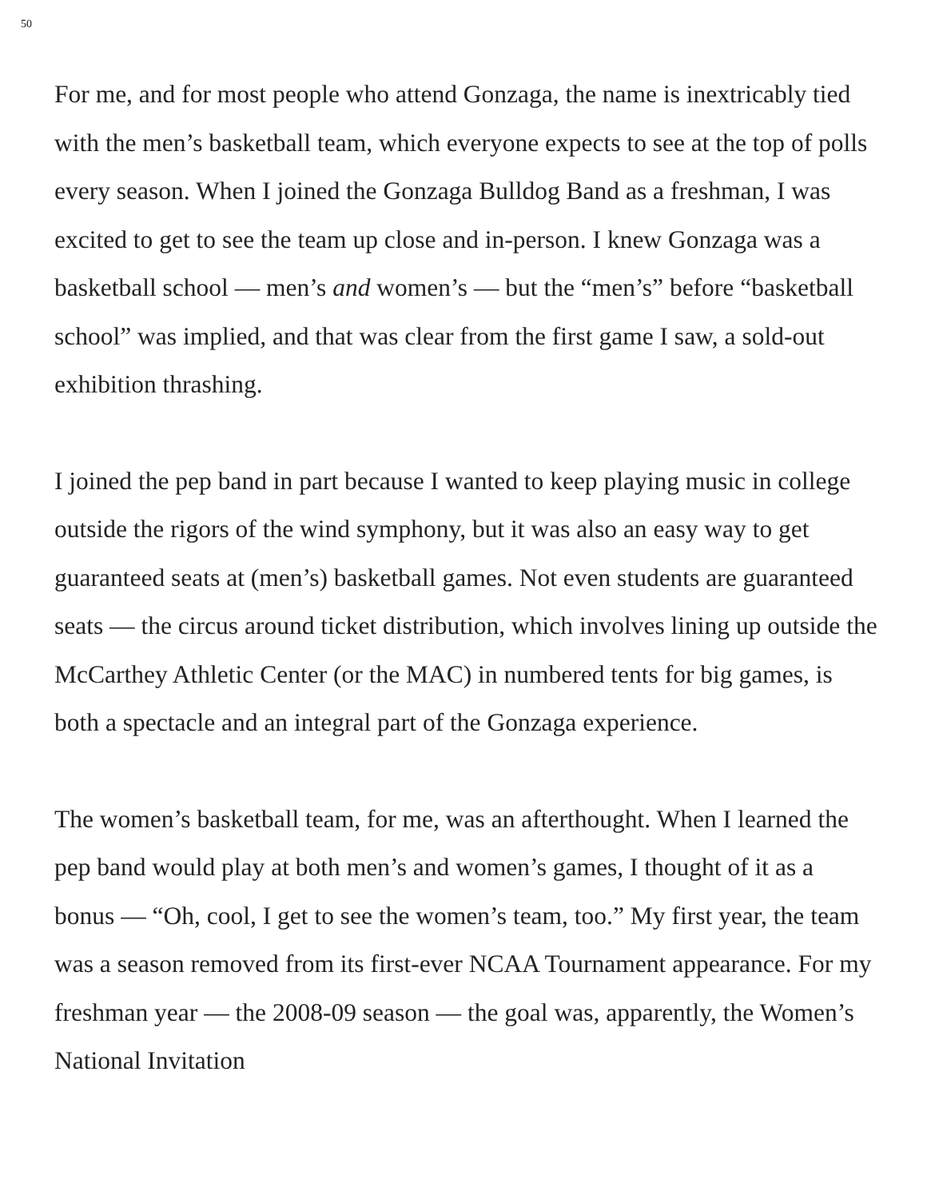50
For me, and for most people who attend Gonzaga, the name is inextrica­bly tied with the men’s basketball team, which everyone expects to see at the top of polls every season. When I joined the Gonzaga Bulldog Band as a freshman, I was excited to get to see the team up close and in-per­son. I knew Gonzaga was a basketball school — men’s and women’s — but the “men’s” before “basketball school” was implied, and that was clear from the first game I saw, a sold-out exhibition thrashing.
I joined the pep band in part because I wanted to keep playing music in college outside the rigors of the wind symphony, but it was also an easy way to get guaranteed seats at (men’s) basketball games. Not even stu­dents are guaranteed seats — the circus around ticket distribution, which involves lining up outside the McCarthey Athletic Center (or the MAC) in numbered tents for big games, is both a spectacle and an integral part of the Gonzaga experience.
The women’s basketball team, for me, was an afterthought. When I learned the pep band would play at both men’s and women’s games, I thought of it as a bonus — “Oh, cool, I get to see the women’s team, too.” My first year, the team was a season removed from its first-ever NCAA Tournament appearance. For my freshman year — the 2008-09 season — the goal was, apparently, the Women’s National Invitation